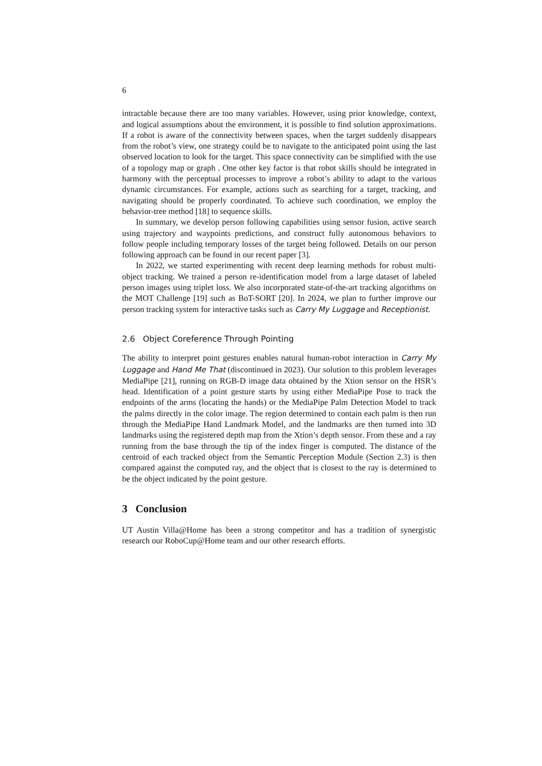6
intractable because there are too many variables. However, using prior knowledge, context, and logical assumptions about the environment, it is possible to find solution approximations. If a robot is aware of the connectivity between spaces, when the target suddenly disappears from the robot’s view, one strategy could be to navigate to the anticipated point using the last observed location to look for the target. This space connectivity can be simplified with the use of a topology map or graph . One other key factor is that robot skills should be integrated in harmony with the perceptual processes to improve a robot’s ability to adapt to the various dynamic circumstances. For example, actions such as searching for a target, tracking, and navigating should be properly coordinated. To achieve such coordination, we employ the behavior-tree method [18] to sequence skills.
In summary, we develop person following capabilities using sensor fusion, active search using trajectory and waypoints predictions, and construct fully autonomous behaviors to follow people including temporary losses of the target being followed. Details on our person following approach can be found in our recent paper [3].
In 2022, we started experimenting with recent deep learning methods for robust multi-object tracking. We trained a person re-identification model from a large dataset of labeled person images using triplet loss. We also incorporated state-of-the-art tracking algorithms on the MOT Challenge [19] such as BoT-SORT [20]. In 2024, we plan to further improve our person tracking system for interactive tasks such as Carry My Luggage and Receptionist.
2.6 Object Coreference Through Pointing
The ability to interpret point gestures enables natural human-robot interaction in Carry My Luggage and Hand Me That (discontinued in 2023). Our solution to this problem leverages MediaPipe [21], running on RGB-D image data obtained by the Xtion sensor on the HSR’s head. Identification of a point gesture starts by using either MediaPipe Pose to track the endpoints of the arms (locating the hands) or the MediaPipe Palm Detection Model to track the palms directly in the color image. The region determined to contain each palm is then run through the MediaPipe Hand Landmark Model, and the landmarks are then turned into 3D landmarks using the registered depth map from the Xtion’s depth sensor. From these and a ray running from the base through the tip of the index finger is computed. The distance of the centroid of each tracked object from the Semantic Perception Module (Section 2.3) is then compared against the computed ray, and the object that is closest to the ray is determined to be the object indicated by the point gesture.
3 Conclusion
UT Austin Villa@Home has been a strong competitor and has a tradition of synergistic research our RoboCup@Home team and our other research efforts.